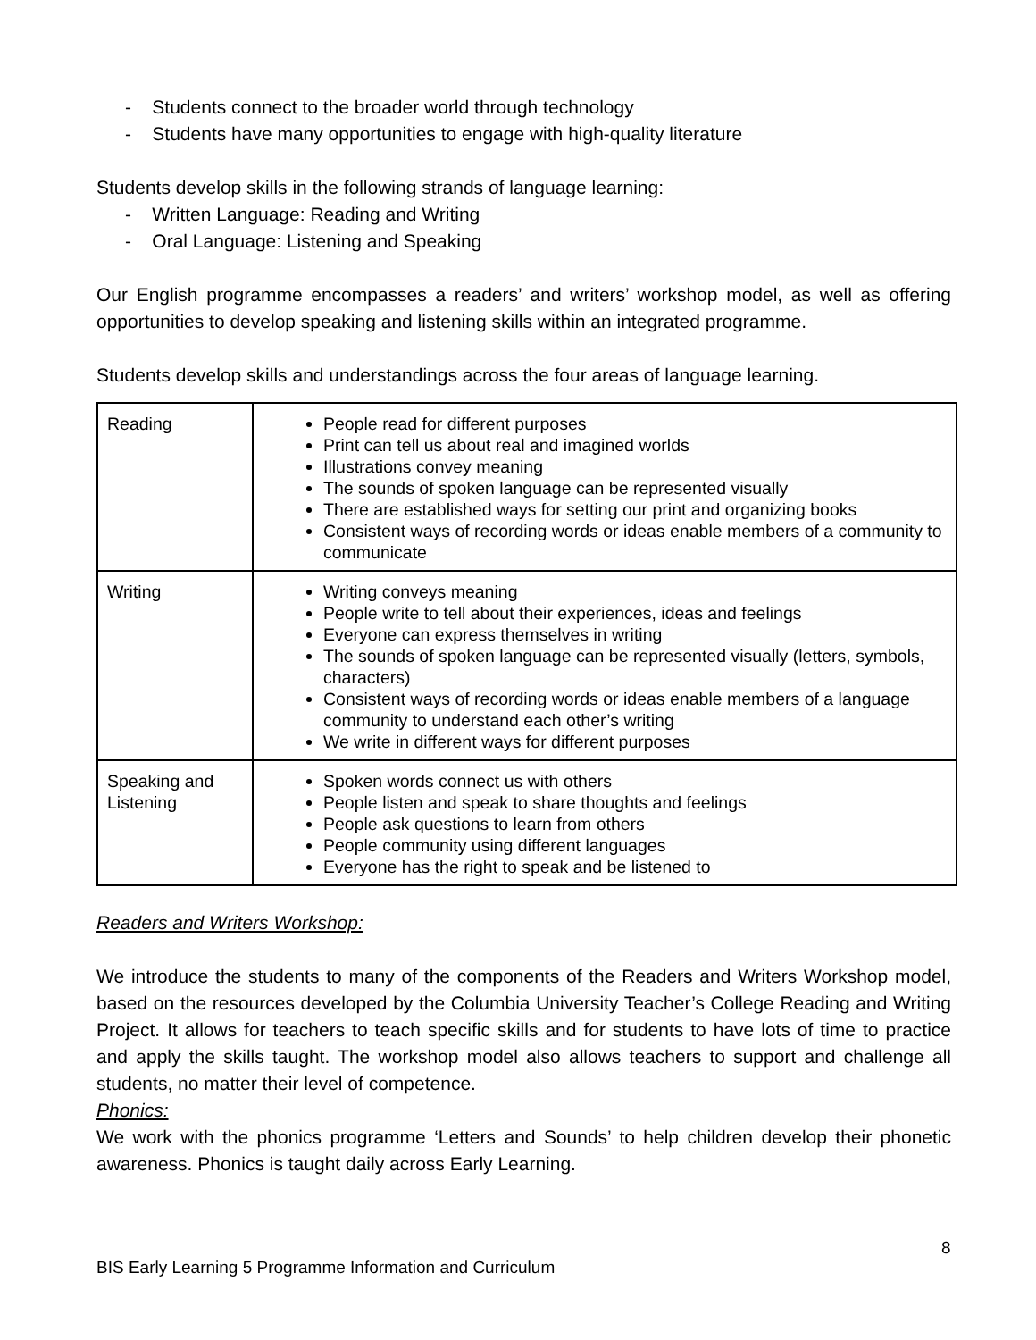- Students connect to the broader world through technology
- Students have many opportunities to engage with high-quality literature
Students develop skills in the following strands of language learning:
- Written Language: Reading and Writing
- Oral Language: Listening and Speaking
Our English programme encompasses a readers’ and writers’ workshop model, as well as offering opportunities to develop speaking and listening skills within an integrated programme.
Students develop skills and understandings across the four areas of language learning.
| Reading | People read for different purposes Print can tell us about real and imagined worlds Illustrations convey meaning The sounds of spoken language can be represented visually There are established ways for setting our print and organizing books Consistent ways of recording words or ideas enable members of a community to communicate |
| Writing | Writing conveys meaning People write to tell about their experiences, ideas and feelings Everyone can express themselves in writing The sounds of spoken language can be represented visually (letters, symbols, characters) Consistent ways of recording words or ideas enable members of a language community to understand each other’s writing We write in different ways for different purposes |
| Speaking and Listening | Spoken words connect us with others People listen and speak to share thoughts and feelings People ask questions to learn from others People community using different languages Everyone has the right to speak and be listened to |
Readers and Writers Workshop:
We introduce the students to many of the components of the Readers and Writers Workshop model, based on the resources developed by the Columbia University Teacher’s College Reading and Writing Project. It allows for teachers to teach specific skills and for students to have lots of time to practice and apply the skills taught. The workshop model also allows teachers to support and challenge all students, no matter their level of competence.
Phonics:
We work with the phonics programme ‘Letters and Sounds’ to help children develop their phonetic awareness. Phonics is taught daily across Early Learning.
8
BIS Early Learning 5 Programme Information and Curriculum